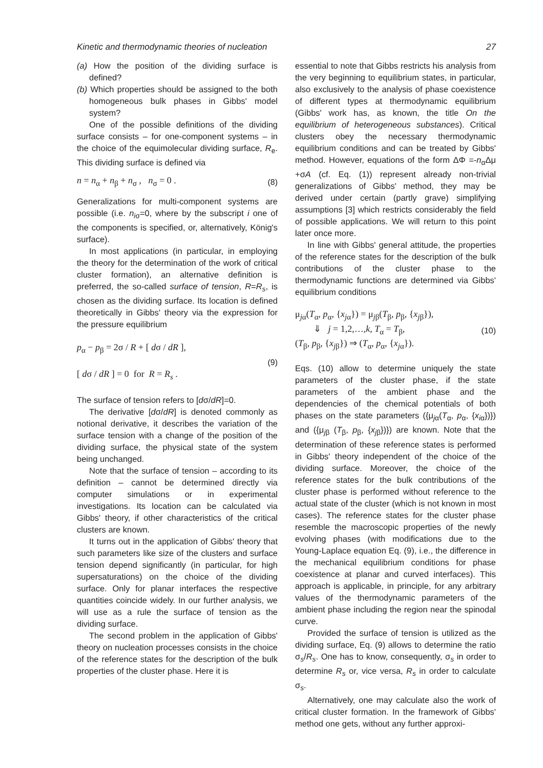Kinetic and thermodynamic theories of nucleation 27
(a) How the position of the dividing surface is defined?
(b) Which properties should be assigned to the both homogeneous bulk phases in Gibbs' model system?
One of the possible definitions of the dividing surface consists – for one-component systems – in the choice of the equimolecular dividing surface, R<sub>e</sub>. This dividing surface is defined via
n = n<sub>α</sub> + n<sub>β</sub> + n<sub>σ</sub> , n<sub>σ</sub> = 0 . (8)
Generalizations for multi-component systems are possible (i.e. n<sub>iσ</sub>=0, where by the subscript i one of the components is specified, or, alternatively, König's surface).
In most applications (in particular, in employing the theory for the determination of the work of critical cluster formation), an alternative definition is preferred, the so-called surface of tension, R=R<sub>s</sub>, is chosen as the dividing surface. Its location is defined theoretically in Gibbs' theory via the expression for the pressure equilibrium
p<sub>α</sub> − p<sub>β</sub> = 2σ / R + [ dσ / dR ],
[ dσ / dR ] = 0 for R = R<sub>s</sub> . (9)
The surface of tension refers to [dσ/dR]=0.
The derivative [dσ/dR] is denoted commonly as notional derivative, it describes the variation of the surface tension with a change of the position of the dividing surface, the physical state of the system being unchanged.
Note that the surface of tension – according to its definition – cannot be determined directly via computer simulations or in experimental investigations. Its location can be calculated via Gibbs' theory, if other characteristics of the critical clusters are known.
It turns out in the application of Gibbs' theory that such parameters like size of the clusters and surface tension depend significantly (in particular, for high supersaturations) on the choice of the dividing surface. Only for planar interfaces the respective quantities coincide widely. In our further analysis, we will use as a rule the surface of tension as the dividing surface.
The second problem in the application of Gibbs' theory on nucleation processes consists in the choice of the reference states for the description of the bulk properties of the cluster phase. Here it is
essential to note that Gibbs restricts his analysis from the very beginning to equilibrium states, in particular, also exclusively to the analysis of phase coexistence of different types at thermodynamic equilibrium (Gibbs' work has, as known, the title On the equilibrium of heterogeneous substances). Critical clusters obey the necessary thermodynamic equilibrium conditions and can be treated by Gibbs' method. However, equations of the form ΔΦ =-n<sub>α</sub>Δμ +σA (cf. Eq. (1)) represent already non-trivial generalizations of Gibbs' method, they may be derived under certain (partly grave) simplifying assumptions [3] which restricts considerably the field of possible applications. We will return to this point later once more.
In line with Gibbs' general attitude, the properties of the reference states for the description of the bulk contributions of the cluster phase to the thermodynamic functions are determined via Gibbs' equilibrium conditions
μ<sub>jα</sub>(T<sub>α</sub>, p<sub>α</sub>, {x<sub>jα</sub>}) = μ<sub>jβ</sub>(T<sub>β</sub>, p<sub>β</sub>, {x<sub>jβ</sub>}),
⇓ j = 1,2,…,k, T<sub>α</sub> = T<sub>β</sub>,
(T<sub>β</sub>, p<sub>β</sub>, {x<sub>jβ</sub>}) ⇒ (T<sub>α</sub>, p<sub>α</sub>, {x<sub>jα</sub>}). (10)
Eqs. (10) allow to determine uniquely the state parameters of the cluster phase, if the state parameters of the ambient phase and the dependencies of the chemical potentials of both phases on the state parameters ({μ<sub>jα</sub>(T<sub>α</sub>, p<sub>α</sub>, {x<sub>iα</sub>})}) and ({μ<sub>jβ</sub> (T<sub>β</sub>, p<sub>β</sub>, {x<sub>jβ</sub>})}) are known. Note that the determination of these reference states is performed in Gibbs' theory independent of the choice of the dividing surface. Moreover, the choice of the reference states for the bulk contributions of the cluster phase is performed without reference to the actual state of the cluster (which is not known in most cases). The reference states for the cluster phase resemble the macroscopic properties of the newly evolving phases (with modifications due to the Young-Laplace equation Eq. (9), i.e., the difference in the mechanical equilibrium conditions for phase coexistence at planar and curved interfaces). This approach is applicable, in principle, for any arbitrary values of the thermodynamic parameters of the ambient phase including the region near the spinodal curve.
Provided the surface of tension is utilized as the dividing surface, Eq. (9) allows to determine the ratio σ<sub>s</sub>/R<sub>s</sub>. One has to know, consequently, σ<sub>s</sub> in order to determine R<sub>s</sub> or, vice versa, R<sub>s</sub> in order to calculate σ<sub>s</sub>.
Alternatively, one may calculate also the work of critical cluster formation. In the framework of Gibbs' method one gets, without any further approxi-